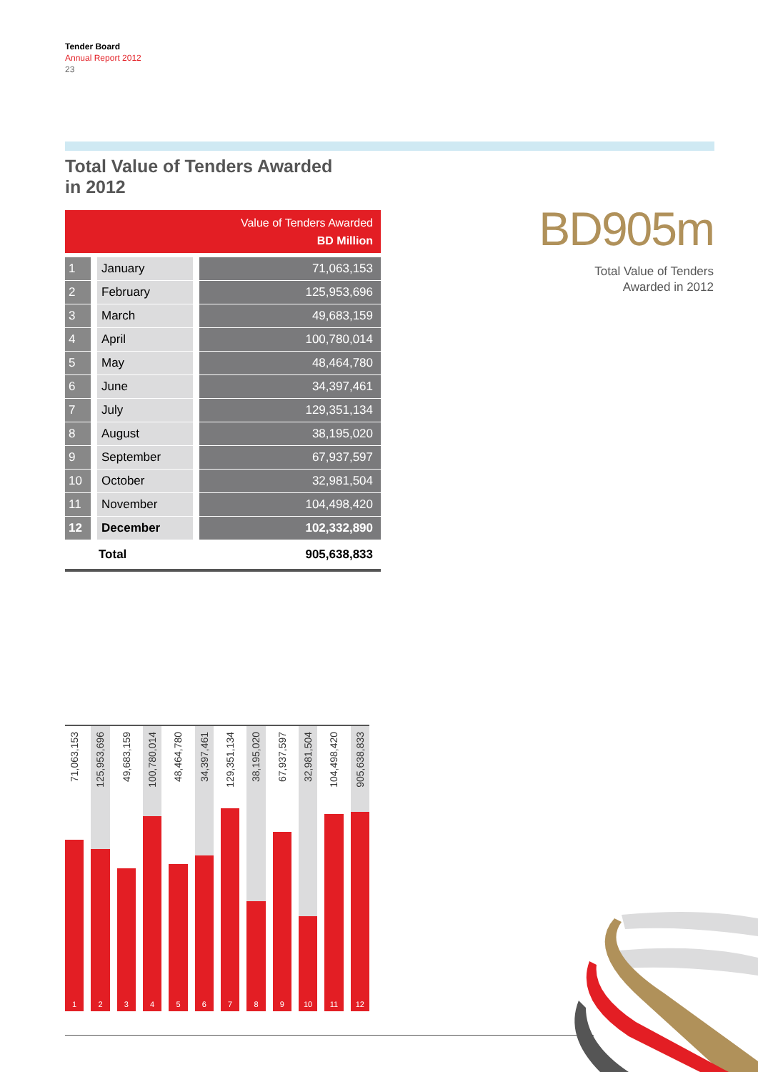Tender Board
Annual Report 2012
23
Total Value of Tenders Awarded
in 2012
| Value of Tenders Awarded BD Million | | |
| --- | --- | --- |
| 1 | January | 71,063,153 |
| 2 | February | 125,953,696 |
| 3 | March | 49,683,159 |
| 4 | April | 100,780,014 |
| 5 | May | 48,464,780 |
| 6 | June | 34,397,461 |
| 7 | July | 129,351,134 |
| 8 | August | 38,195,020 |
| 9 | September | 67,937,597 |
| 10 | October | 32,981,504 |
| 11 | November | 104,498,420 |
| 12 | December | 102,332,890 |
| | Total | 905,638,833 |
BD905m
Total Value of Tenders
Awarded in 2012
71,063,153
1
125,953,696
2
49,683,159
3
100,780,014
4
48,464,780
5
34,397,461
6
129,351,134
7
38,195,020
8
67,937,597
9
32,981,504
10
104,498,420
11
905,638,833
12